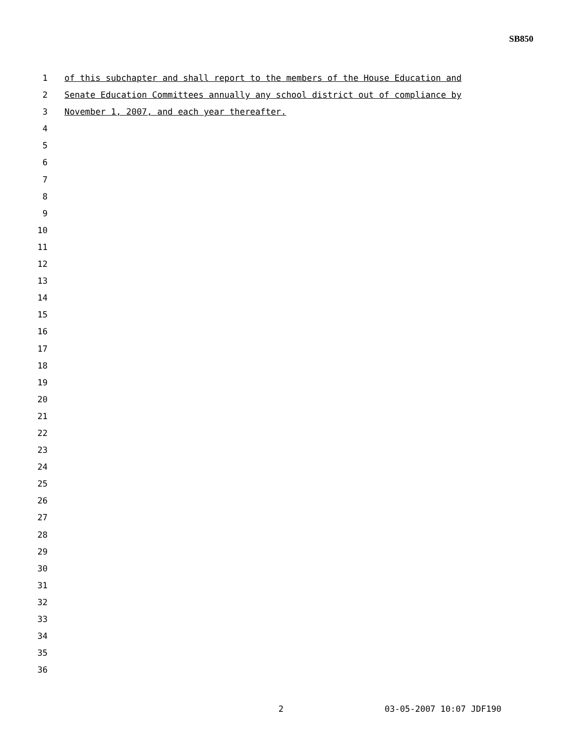SB850
1 of this subchapter and shall report to the members of the House Education and
2 Senate Education Committees annually any school district out of compliance by
3 November 1, 2007, and each year thereafter.
4
5
6
7
8
9
10
11
12
13
14
15
16
17
18
19
20
21
22
23
24
25
26
27
28
29
30
31
32
33
34
35
36
2 03-05-2007 10:07 JDF190